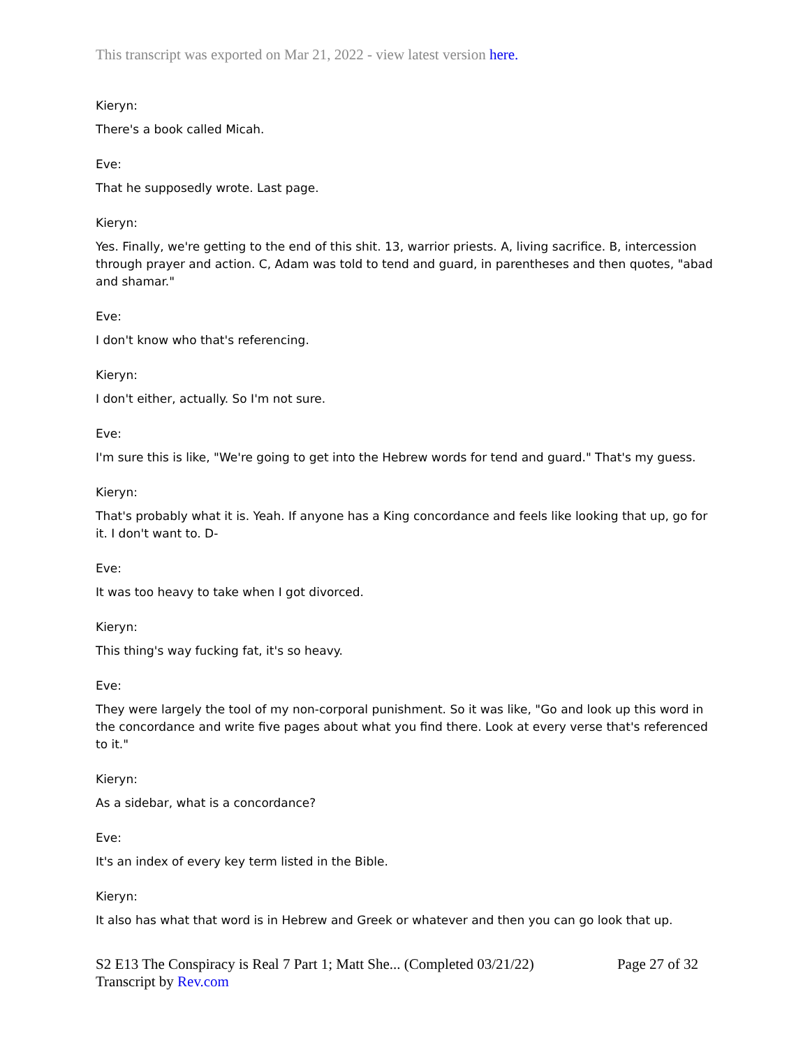This transcript was exported on Mar 21, 2022 - view latest version here.
Kieryn:
There's a book called Micah.
Eve:
That he supposedly wrote. Last page.
Kieryn:
Yes. Finally, we're getting to the end of this shit. 13, warrior priests. A, living sacrifice. B, intercession through prayer and action. C, Adam was told to tend and guard, in parentheses and then quotes, "abad and shamar."
Eve:
I don't know who that's referencing.
Kieryn:
I don't either, actually. So I'm not sure.
Eve:
I'm sure this is like, "We're going to get into the Hebrew words for tend and guard." That's my guess.
Kieryn:
That's probably what it is. Yeah. If anyone has a King concordance and feels like looking that up, go for it. I don't want to. D-
Eve:
It was too heavy to take when I got divorced.
Kieryn:
This thing's way fucking fat, it's so heavy.
Eve:
They were largely the tool of my non-corporal punishment. So it was like, "Go and look up this word in the concordance and write five pages about what you find there. Look at every verse that's referenced to it."
Kieryn:
As a sidebar, what is a concordance?
Eve:
It's an index of every key term listed in the Bible.
Kieryn:
It also has what that word is in Hebrew and Greek or whatever and then you can go look that up.
S2 E13 The Conspiracy is Real 7 Part 1; Matt She... (Completed 03/21/22)
Transcript by Rev.com
Page 27 of 32